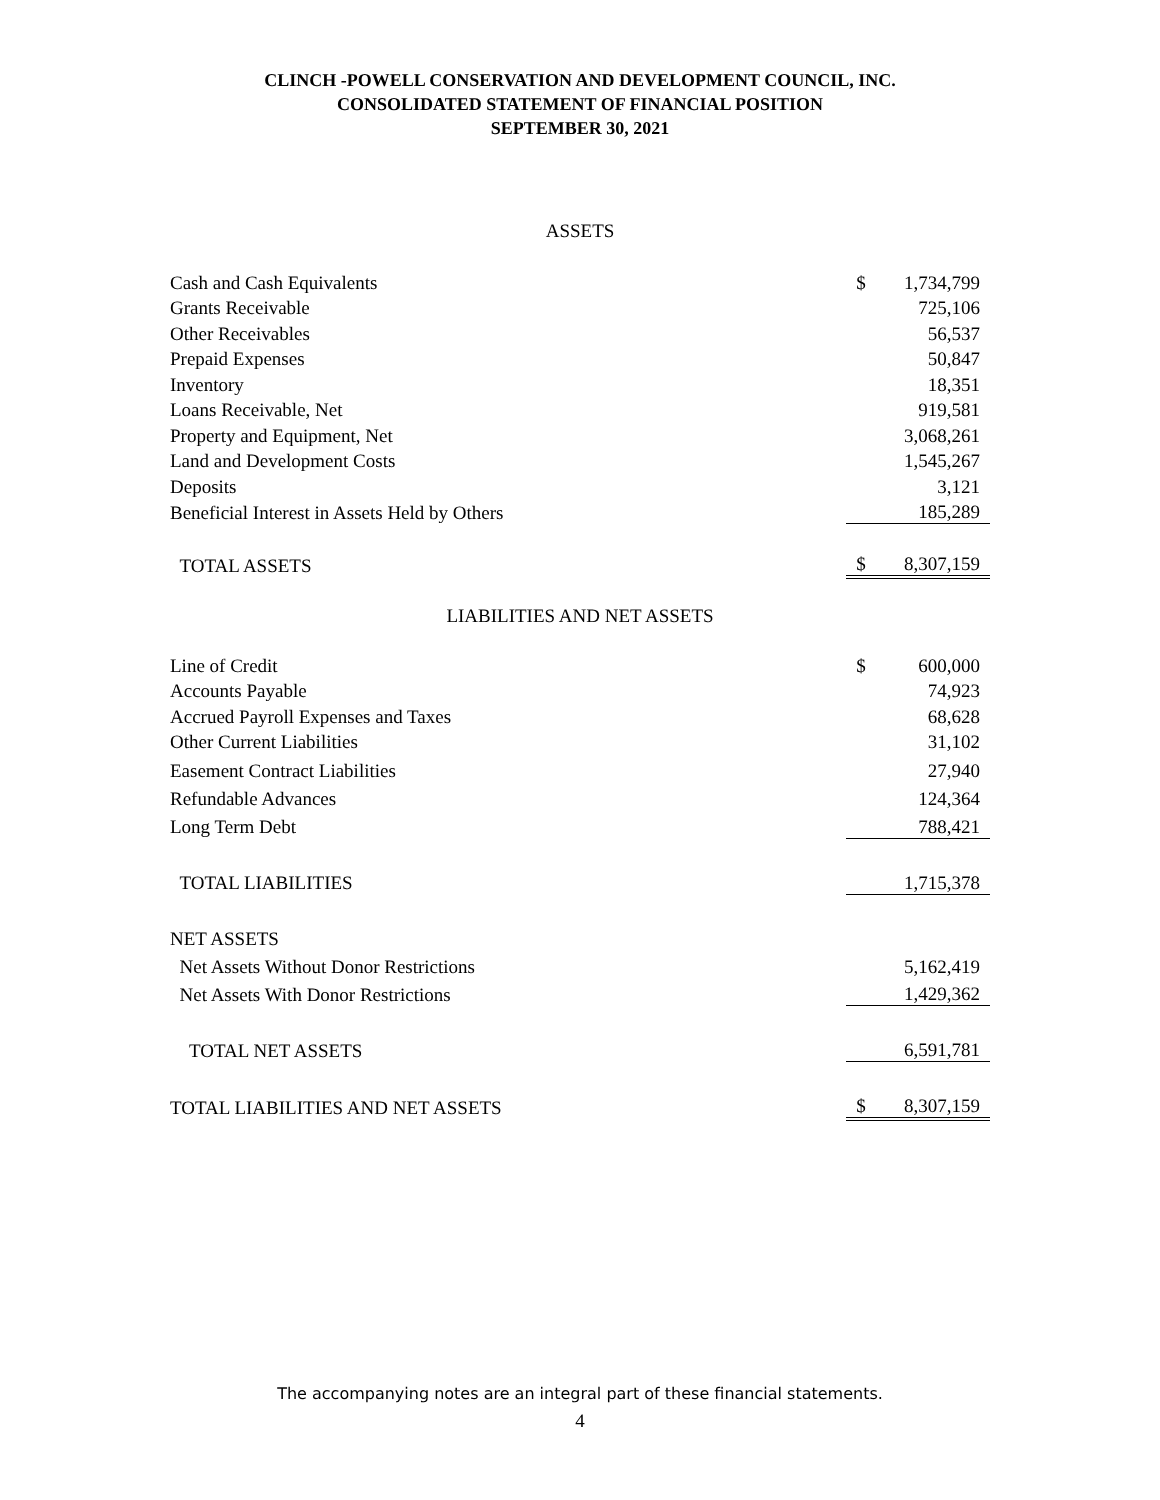CLINCH -POWELL CONSERVATION AND DEVELOPMENT COUNCIL, INC.
CONSOLIDATED STATEMENT OF FINANCIAL POSITION
SEPTEMBER 30, 2021
ASSETS
| Cash and Cash Equivalents | $ | 1,734,799 |
| Grants Receivable | | 725,106 |
| Other Receivables | | 56,537 |
| Prepaid Expenses | | 50,847 |
| Inventory | | 18,351 |
| Loans Receivable, Net | | 919,581 |
| Property and Equipment, Net | | 3,068,261 |
| Land and Development Costs | | 1,545,267 |
| Deposits | | 3,121 |
| Beneficial Interest in Assets Held by Others | | 185,289 |
| TOTAL ASSETS | $ | 8,307,159 |
LIABILITIES AND NET ASSETS
| Line of Credit | $ | 600,000 |
| Accounts Payable | | 74,923 |
| Accrued Payroll Expenses and Taxes | | 68,628 |
| Other Current Liabilities | | 31,102 |
| Easement Contract Liabilities | | 27,940 |
| Refundable Advances | | 124,364 |
| Long Term Debt | | 788,421 |
| TOTAL LIABILITIES | | 1,715,378 |
| NET ASSETS | | |
| Net Assets Without Donor Restrictions | | 5,162,419 |
| Net Assets With Donor Restrictions | | 1,429,362 |
| TOTAL NET ASSETS | | 6,591,781 |
| TOTAL LIABILITIES AND NET ASSETS | $ | 8,307,159 |
The accompanying notes are an integral part of these financial statements.
4